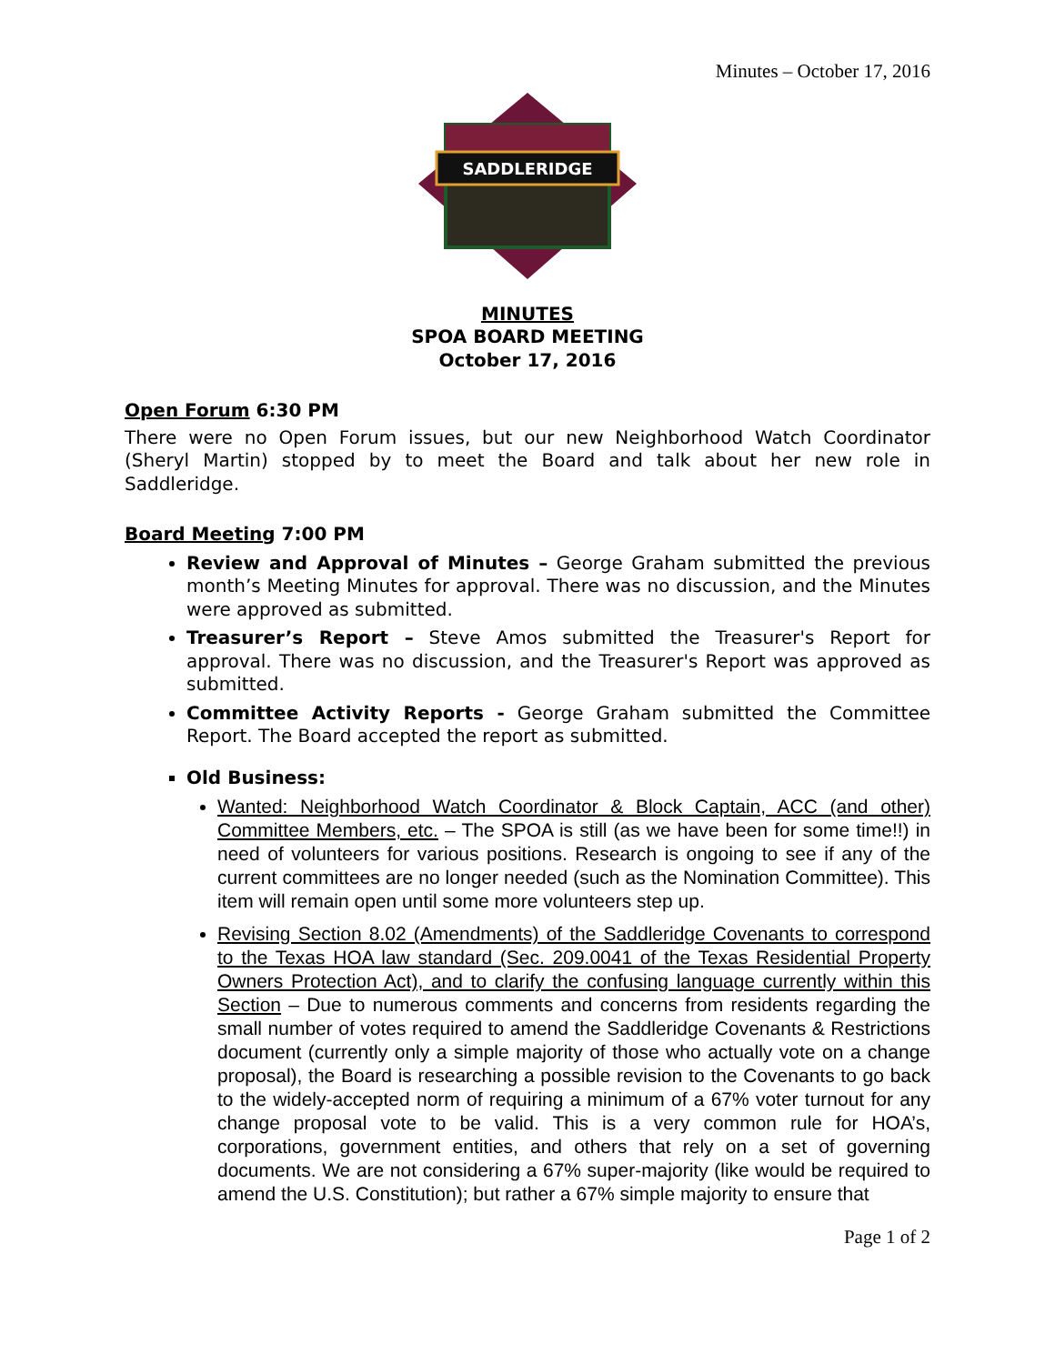Minutes – October 17, 2016
SADDLERIDGE
MINUTES
SPOA BOARD MEETING
October 17, 2016
Open Forum 6:30 PM
There were no Open Forum issues, but our new Neighborhood Watch Coordinator (Sheryl Martin) stopped by to meet the Board and talk about her new role in Saddleridge.
Board Meeting 7:00 PM
Review and Approval of Minutes – George Graham submitted the previous month’s Meeting Minutes for approval. There was no discussion, and the Minutes were approved as submitted.
Treasurer’s Report – Steve Amos submitted the Treasurer's Report for approval. There was no discussion, and the Treasurer's Report was approved as submitted.
Committee Activity Reports - George Graham submitted the Committee Report. The Board accepted the report as submitted.
Old Business:
Wanted: Neighborhood Watch Coordinator & Block Captain, ACC (and other) Committee Members, etc. – The SPOA is still (as we have been for some time!!) in need of volunteers for various positions. Research is ongoing to see if any of the current committees are no longer needed (such as the Nomination Committee). This item will remain open until some more volunteers step up.
Revising Section 8.02 (Amendments) of the Saddleridge Covenants to correspond to the Texas HOA law standard (Sec. 209.0041 of the Texas Residential Property Owners Protection Act), and to clarify the confusing language currently within this Section – Due to numerous comments and concerns from residents regarding the small number of votes required to amend the Saddleridge Covenants & Restrictions document (currently only a simple majority of those who actually vote on a change proposal), the Board is researching a possible revision to the Covenants to go back to the widely-accepted norm of requiring a minimum of a 67% voter turnout for any change proposal vote to be valid. This is a very common rule for HOA’s, corporations, government entities, and others that rely on a set of governing documents. We are not considering a 67% super-majority (like would be required to amend the U.S. Constitution); but rather a 67% simple majority to ensure that
Page 1 of 2